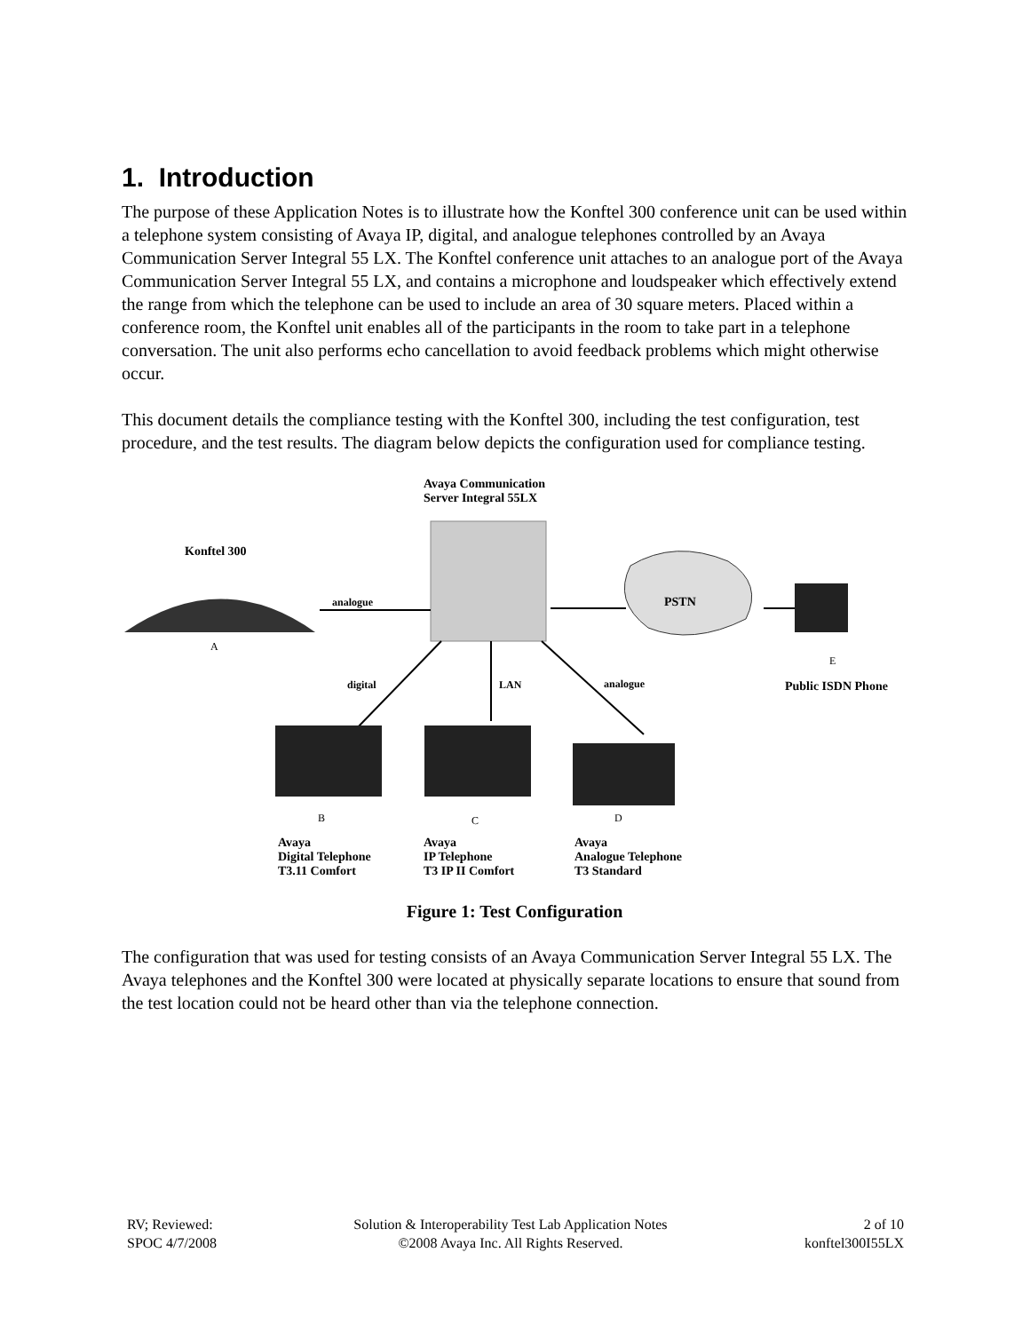1. Introduction
The purpose of these Application Notes is to illustrate how the Konftel 300 conference unit can be used within a telephone system consisting of Avaya IP, digital, and analogue telephones controlled by an Avaya Communication Server Integral 55 LX. The Konftel conference unit attaches to an analogue port of the Avaya Communication Server Integral 55 LX, and contains a microphone and loudspeaker which effectively extend the range from which the telephone can be used to include an area of 30 square meters. Placed within a conference room, the Konftel unit enables all of the participants in the room to take part in a telephone conversation. The unit also performs echo cancellation to avoid feedback problems which might otherwise occur.
This document details the compliance testing with the Konftel 300, including the test configuration, test procedure, and the test results. The diagram below depicts the configuration used for compliance testing.
Avaya Communication
Server Integral 55LX
Konftel 300
analogue PSTN
A
E
digital LAN analogue Public ISDN Phone
B C D
Avaya
Digital Telephone
T3.11 Comfort
Avaya
IP Telephone
T3 IP II Comfort
Avaya
Analogue Telephone
T3 Standard
Figure 1: Test Configuration
The configuration that was used for testing consists of an Avaya Communication Server Integral 55 LX. The Avaya telephones and the Konftel 300 were located at physically separate locations to ensure that sound from the test location could not be heard other than via the telephone connection.
RV; Reviewed:
SPOC 4/7/2008
Solution & Interoperability Test Lab Application Notes
©2008 Avaya Inc. All Rights Reserved.
2 of 10
konftel300I55LX